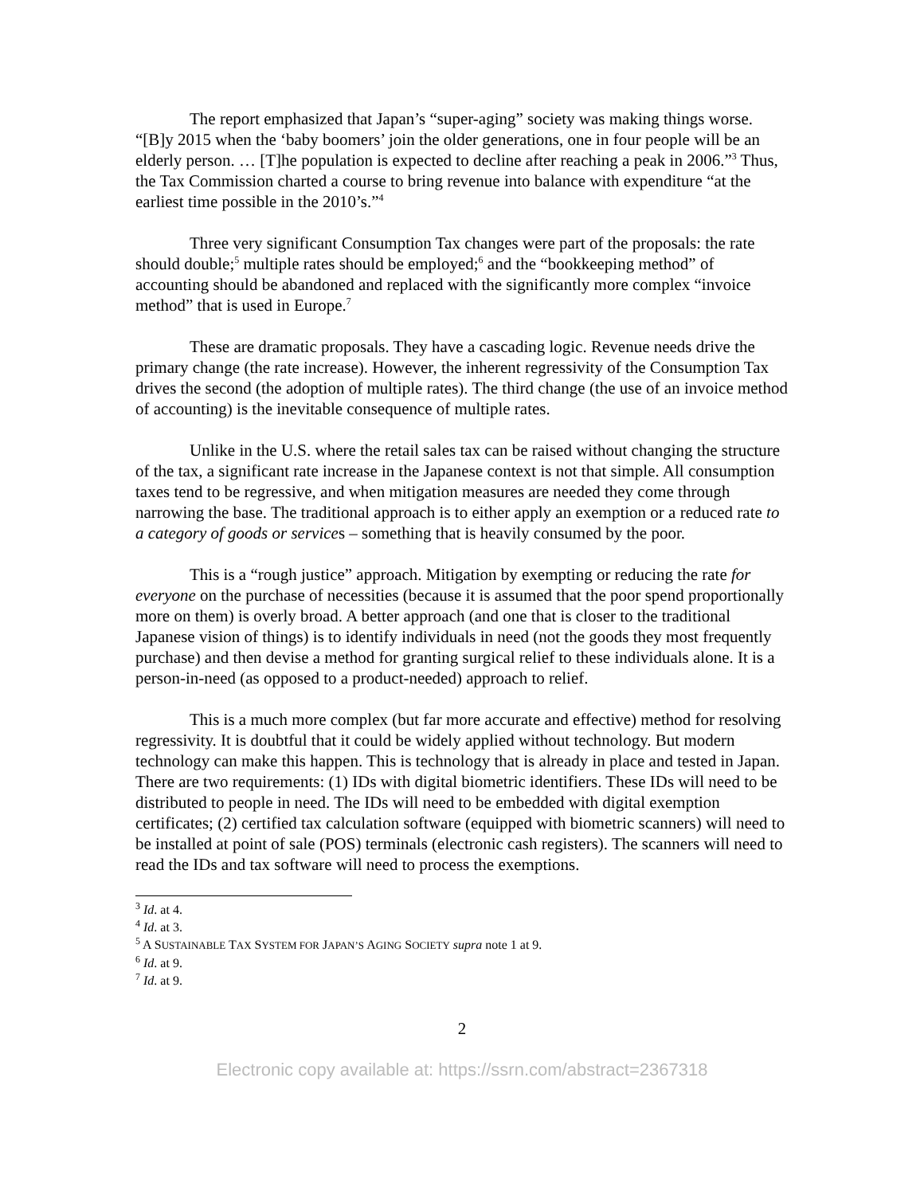The report emphasized that Japan’s “super-aging” society was making things worse. “[B]y 2015 when the ‘baby boomers’ join the older generations, one in four people will be an elderly person. … [T]he population is expected to decline after reaching a peak in 2006.”<sup>3</sup> Thus, the Tax Commission charted a course to bring revenue into balance with expenditure “at the earliest time possible in the 2010’s.”<sup>4</sup>
Three very significant Consumption Tax changes were part of the proposals: the rate should double;<sup>5</sup> multiple rates should be employed;<sup>6</sup> and the “bookkeeping method” of accounting should be abandoned and replaced with the significantly more complex “invoice method” that is used in Europe.<sup>7</sup>
These are dramatic proposals. They have a cascading logic. Revenue needs drive the primary change (the rate increase). However, the inherent regressivity of the Consumption Tax drives the second (the adoption of multiple rates). The third change (the use of an invoice method of accounting) is the inevitable consequence of multiple rates.
Unlike in the U.S. where the retail sales tax can be raised without changing the structure of the tax, a significant rate increase in the Japanese context is not that simple. All consumption taxes tend to be regressive, and when mitigation measures are needed they come through narrowing the base. The traditional approach is to either apply an exemption or a reduced rate to a category of goods or services – something that is heavily consumed by the poor.
This is a “rough justice” approach. Mitigation by exempting or reducing the rate for everyone on the purchase of necessities (because it is assumed that the poor spend proportionally more on them) is overly broad. A better approach (and one that is closer to the traditional Japanese vision of things) is to identify individuals in need (not the goods they most frequently purchase) and then devise a method for granting surgical relief to these individuals alone. It is a person-in-need (as opposed to a product-needed) approach to relief.
This is a much more complex (but far more accurate and effective) method for resolving regressivity. It is doubtful that it could be widely applied without technology. But modern technology can make this happen. This is technology that is already in place and tested in Japan. There are two requirements: (1) IDs with digital biometric identifiers. These IDs will need to be distributed to people in need. The IDs will need to be embedded with digital exemption certificates; (2) certified tax calculation software (equipped with biometric scanners) will need to be installed at point of sale (POS) terminals (electronic cash registers). The scanners will need to read the IDs and tax software will need to process the exemptions.
<sup>3</sup> Id. at 4.
<sup>4</sup> Id. at 3.
<sup>5</sup> A SUSTAINABLE TAX SYSTEM FOR JAPAN’S AGING SOCIETY supra note 1 at 9.
<sup>6</sup> Id. at 9.
<sup>7</sup> Id. at 9.
2
Electronic copy available at: https://ssrn.com/abstract=2367318